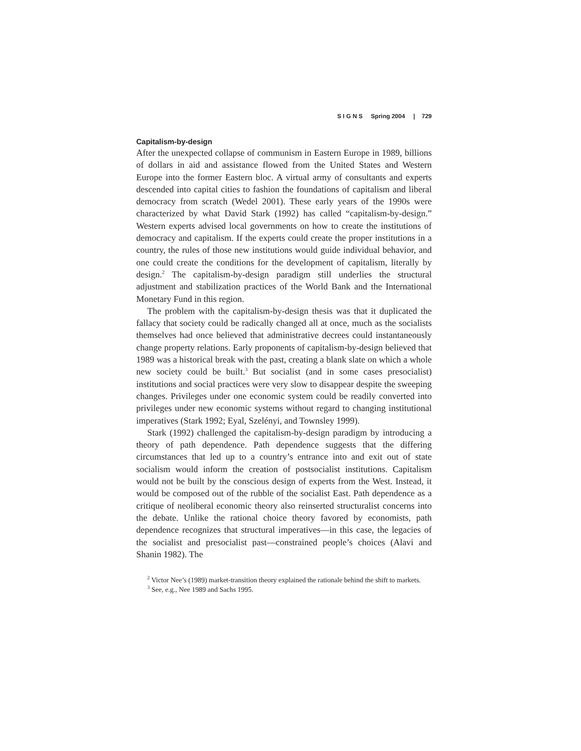S I G N S Spring 2004 | 729
Capitalism-by-design
After the unexpected collapse of communism in Eastern Europe in 1989, billions of dollars in aid and assistance flowed from the United States and Western Europe into the former Eastern bloc. A virtual army of consultants and experts descended into capital cities to fashion the foundations of capitalism and liberal democracy from scratch (Wedel 2001). These early years of the 1990s were characterized by what David Stark (1992) has called “capitalism-by-design.” Western experts advised local governments on how to create the institutions of democracy and capitalism. If the experts could create the proper institutions in a country, the rules of those new institutions would guide individual behavior, and one could create the conditions for the development of capitalism, literally by design.<sup>2</sup> The capitalism-by-design paradigm still underlies the structural adjustment and stabilization practices of the World Bank and the International Monetary Fund in this region.
The problem with the capitalism-by-design thesis was that it duplicated the fallacy that society could be radically changed all at once, much as the socialists themselves had once believed that administrative decrees could instantaneously change property relations. Early proponents of capitalism-by-design believed that 1989 was a historical break with the past, creating a blank slate on which a whole new society could be built.<sup>3</sup> But socialist (and in some cases presocialist) institutions and social practices were very slow to disappear despite the sweeping changes. Privileges under one economic system could be readily converted into privileges under new economic systems without regard to changing institutional imperatives (Stark 1992; Eyal, Szelényi, and Townsley 1999).
Stark (1992) challenged the capitalism-by-design paradigm by introducing a theory of path dependence. Path dependence suggests that the differing circumstances that led up to a country’s entrance into and exit out of state socialism would inform the creation of postsocialist institutions. Capitalism would not be built by the conscious design of experts from the West. Instead, it would be composed out of the rubble of the socialist East. Path dependence as a critique of neoliberal economic theory also reinserted structuralist concerns into the debate. Unlike the rational choice theory favored by economists, path dependence recognizes that structural imperatives—in this case, the legacies of the socialist and presocialist past—constrained people’s choices (Alavi and Shanin 1982). The
<sup>2</sup> Victor Nee’s (1989) market-transition theory explained the rationale behind the shift to markets.
<sup>3</sup> See, e.g., Nee 1989 and Sachs 1995.